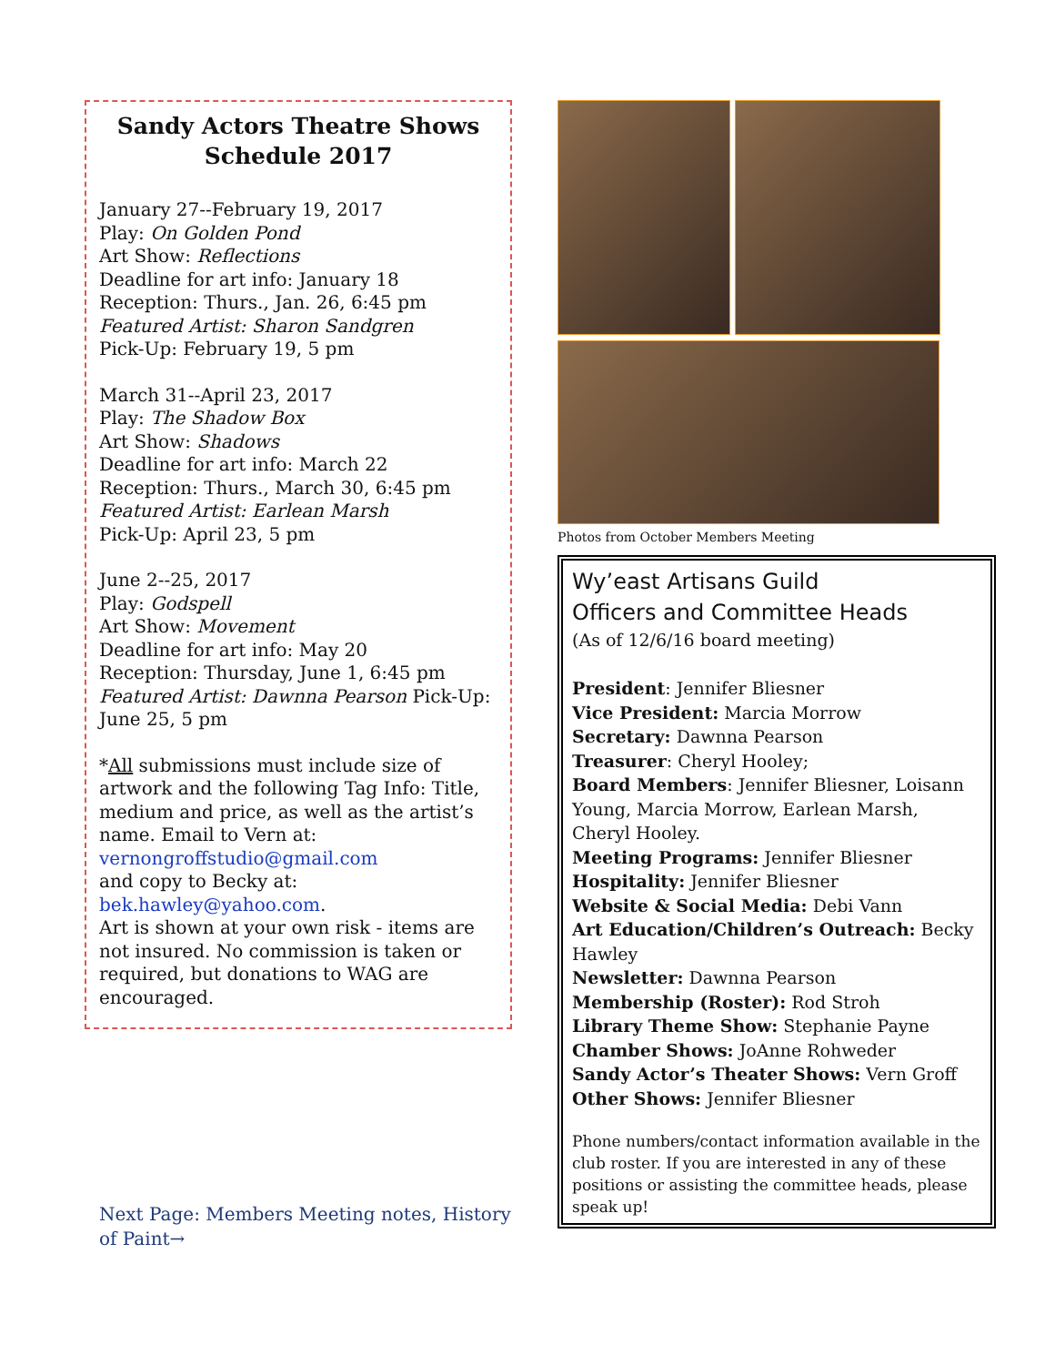Sandy Actors Theatre Shows Schedule 2017
January 27--February 19, 2017
Play: On Golden Pond
Art Show: Reflections
Deadline for art info: January 18
Reception: Thurs., Jan. 26, 6:45 pm
Featured Artist: Sharon Sandgren
Pick-Up: February 19, 5 pm
March 31--April 23, 2017
Play: The Shadow Box
Art Show: Shadows
Deadline for art info: March 22
Reception: Thurs., March 30, 6:45 pm
Featured Artist: Earlean Marsh
Pick-Up: April 23, 5 pm
June 2--25, 2017
Play: Godspell
Art Show: Movement
Deadline for art info: May 20
Reception: Thursday, June 1, 6:45 pm
Featured Artist: Dawnna Pearson Pick-Up: June 25, 5 pm
*All submissions must include size of artwork and the following Tag Info: Title, medium and price, as well as the artist’s name. Email to Vern at:
vernongroffstudio@gmail.com
and copy to Becky at:
bek.hawley@yahoo.com.
Art is shown at your own risk - items are not insured. No commission is taken or required, but donations to WAG are encouraged.
Next Page: Members Meeting notes, History of Paint→
Photos from October Members Meeting
Wy’east Artisans Guild
Officers and Committee Heads
(As of 12/6/16 board meeting)
President: Jennifer Bliesner
Vice President: Marcia Morrow
Secretary: Dawnna Pearson
Treasurer: Cheryl Hooley;
Board Members: Jennifer Bliesner, Loisann Young, Marcia Morrow, Earlean Marsh, Cheryl Hooley.
Meeting Programs: Jennifer Bliesner
Hospitality: Jennifer Bliesner
Website & Social Media: Debi Vann
Art Education/Children’s Outreach: Becky Hawley
Newsletter: Dawnna Pearson
Membership (Roster): Rod Stroh
Library Theme Show: Stephanie Payne
Chamber Shows: JoAnne Rohweder
Sandy Actor’s Theater Shows: Vern Groff
Other Shows: Jennifer Bliesner
Phone numbers/contact information available in the club roster. If you are interested in any of these positions or assisting the committee heads, please speak up!